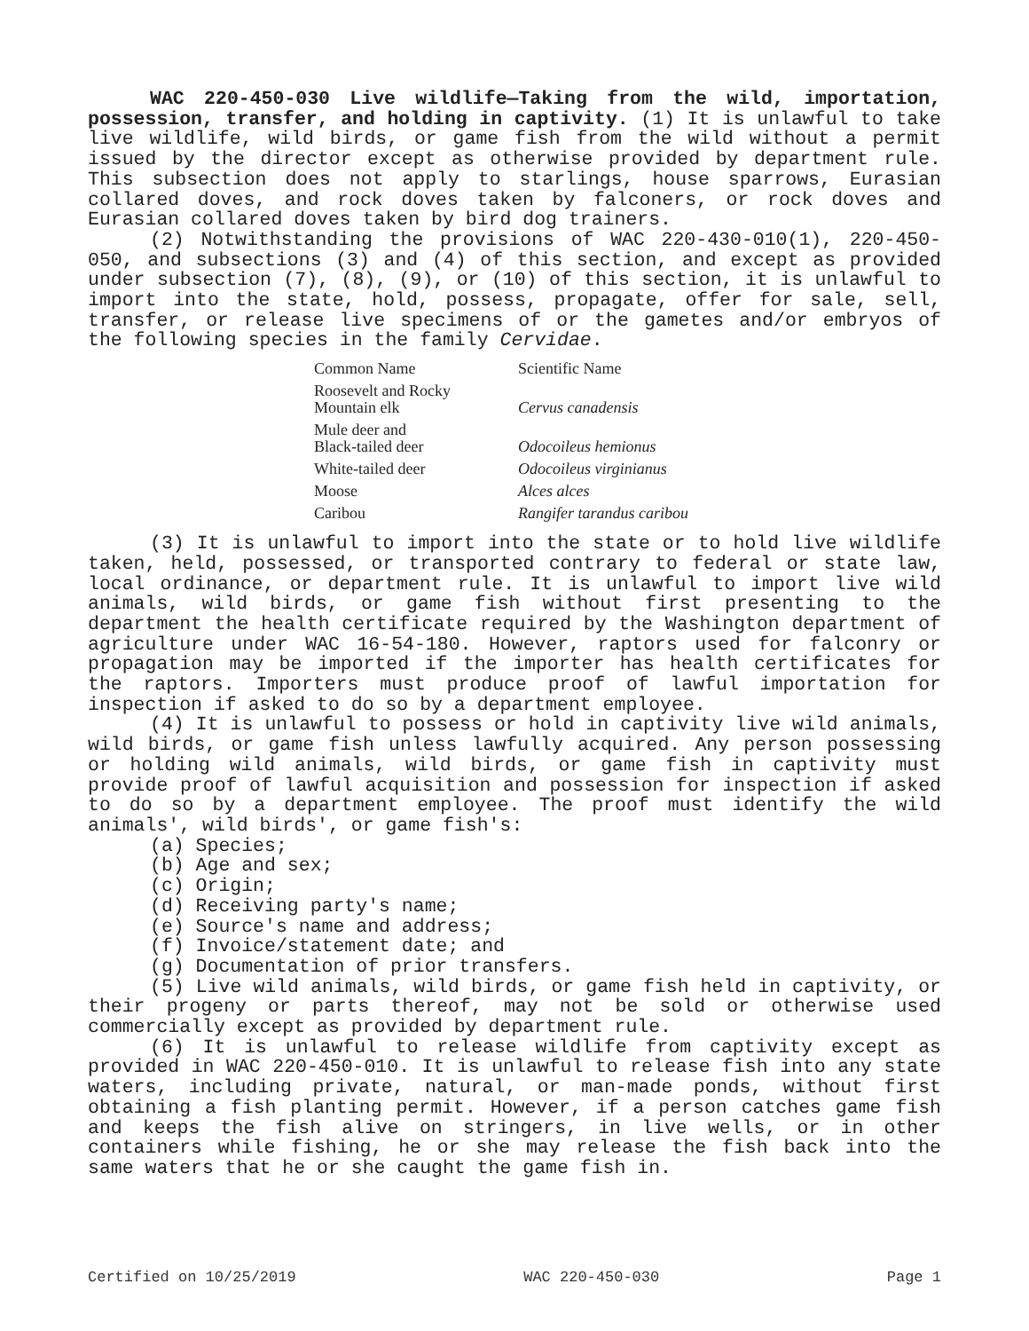WAC 220-450-030 Live wildlife—Taking from the wild, importation, possession, transfer, and holding in captivity. (1) It is unlawful to take live wildlife, wild birds, or game fish from the wild without a permit issued by the director except as otherwise provided by department rule. This subsection does not apply to starlings, house sparrows, Eurasian collared doves, and rock doves taken by falconers, or rock doves and Eurasian collared doves taken by bird dog trainers.
(2) Notwithstanding the provisions of WAC 220-430-010(1), 220-450-050, and subsections (3) and (4) of this section, and except as provided under subsection (7), (8), (9), or (10) of this section, it is unlawful to import into the state, hold, possess, propagate, offer for sale, sell, transfer, or release live specimens of or the gametes and/or embryos of the following species in the family Cervidae.
| Common Name | Scientific Name |
| --- | --- |
| Roosevelt and Rocky Mountain elk | Cervus canadensis |
| Mule deer and Black-tailed deer | Odocoileus hemionus |
| White-tailed deer | Odocoileus virginianus |
| Moose | Alces alces |
| Caribou | Rangifer tarandus caribou |
(3) It is unlawful to import into the state or to hold live wildlife taken, held, possessed, or transported contrary to federal or state law, local ordinance, or department rule. It is unlawful to import live wild animals, wild birds, or game fish without first presenting to the department the health certificate required by the Washington department of agriculture under WAC 16-54-180. However, raptors used for falconry or propagation may be imported if the importer has health certificates for the raptors. Importers must produce proof of lawful importation for inspection if asked to do so by a department employee.
(4) It is unlawful to possess or hold in captivity live wild animals, wild birds, or game fish unless lawfully acquired. Any person possessing or holding wild animals, wild birds, or game fish in captivity must provide proof of lawful acquisition and possession for inspection if asked to do so by a department employee. The proof must identify the wild animals', wild birds', or game fish's:
(a) Species;
(b) Age and sex;
(c) Origin;
(d) Receiving party's name;
(e) Source's name and address;
(f) Invoice/statement date; and
(g) Documentation of prior transfers.
(5) Live wild animals, wild birds, or game fish held in captivity, or their progeny or parts thereof, may not be sold or otherwise used commercially except as provided by department rule.
(6) It is unlawful to release wildlife from captivity except as provided in WAC 220-450-010. It is unlawful to release fish into any state waters, including private, natural, or man-made ponds, without first obtaining a fish planting permit. However, if a person catches game fish and keeps the fish alive on stringers, in live wells, or in other containers while fishing, he or she may release the fish back into the same waters that he or she caught the game fish in.
Certified on 10/25/2019 WAC 220-450-030 Page 1